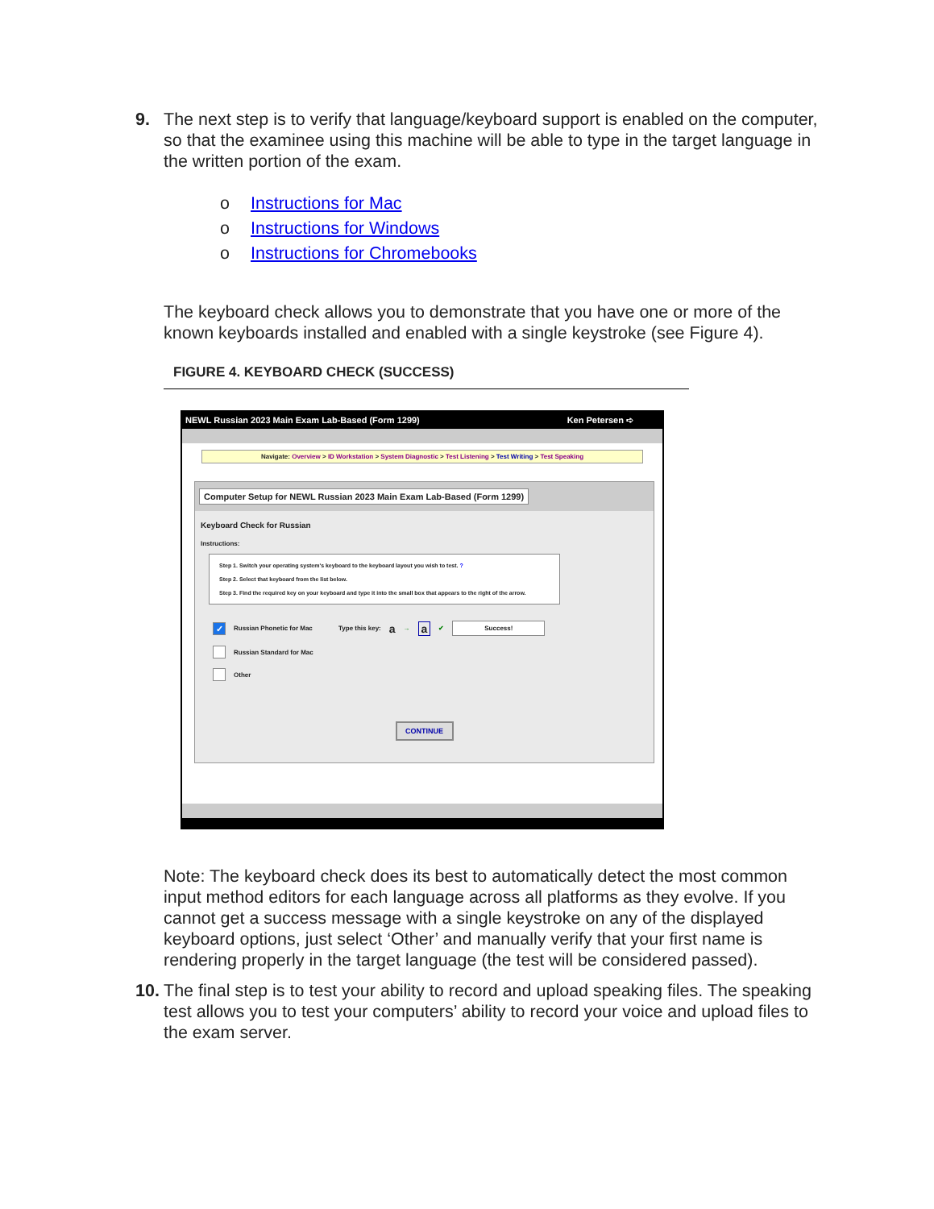9. The next step is to verify that language/keyboard support is enabled on the computer, so that the examinee using this machine will be able to type in the target language in the written portion of the exam.
o Instructions for Mac
o Instructions for Windows
o Instructions for Chromebooks
The keyboard check allows you to demonstrate that you have one or more of the known keyboards installed and enabled with a single keystroke (see Figure 4).
FIGURE 4. KEYBOARD CHECK (SUCCESS)
NEWL Russian 2023 Main Exam Lab-Based (Form 1299) Ken Petersen ➪
Navigate: Overview > ID Workstation > System Diagnostic > Test Listening > Test Writing > Test Speaking
Computer Setup for NEWL Russian 2023 Main Exam Lab-Based (Form 1299)
Keyboard Check for Russian
Instructions:
Step 1. Switch your operating system's keyboard to the keyboard layout you wish to test. ?
Step 2. Select that keyboard from the list below.
Step 3. Find the required key on your keyboard and type it into the small box that appears to the right of the arrow.
✓
Russian Phonetic for Mac Type this key: a → a ✔ Success!
Russian Standard for Mac
Other
CONTINUE
Note: The keyboard check does its best to automatically detect the most common input method editors for each language across all platforms as they evolve. If you cannot get a success message with a single keystroke on any of the displayed keyboard options, just select ‘Other’ and manually verify that your first name is rendering properly in the target language (the test will be considered passed).
10.
The final step is to test your ability to record and upload speaking files. The speaking test allows you to test your computers’ ability to record your voice and upload files to the exam server.